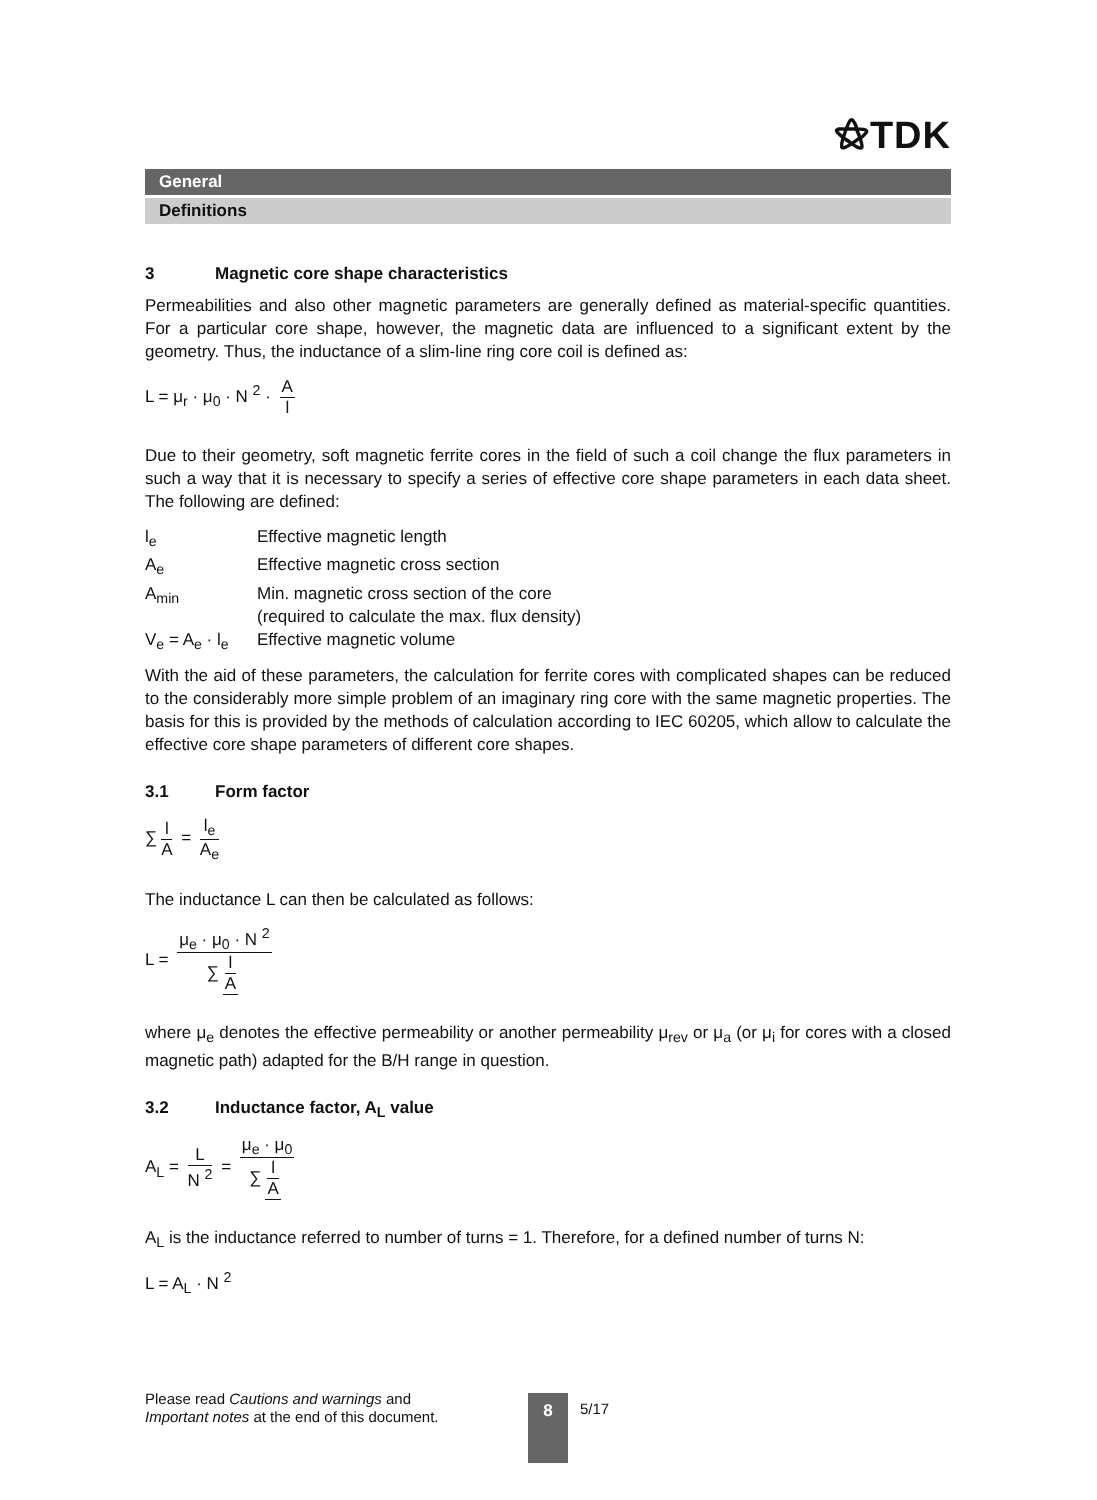⚝TDK
General
Definitions
3 Magnetic core shape characteristics
Permeabilities and also other magnetic parameters are generally defined as material-specific quantities. For a particular core shape, however, the magnetic data are influenced to a significant extent by the geometry. Thus, the inductance of a slim-line ring core coil is defined as:
L = μ<sub>r</sub> · μ<sub>0</sub> · N <sup>2</sup> · A l
Due to their geometry, soft magnetic ferrite cores in the field of such a coil change the flux parameters in such a way that it is necessary to specify a series of effective core shape parameters in each data sheet. The following are defined:
| l<sub>e</sub> | Effective magnetic length |
| A<sub>e</sub> | Effective magnetic cross section |
| A<sub>min</sub> | Min. magnetic cross section of the core (required to calculate the max. flux density) |
| V<sub>e</sub> = A<sub>e</sub> · l<sub>e</sub> | Effective magnetic volume |
With the aid of these parameters, the calculation for ferrite cores with complicated shapes can be reduced to the considerably more simple problem of an imaginary ring core with the same magnetic properties. The basis for this is provided by the methods of calculation according to IEC 60205, which allow to calculate the effective core shape parameters of different core shapes.
3.1 Form factor
∑ l A = l<sub>e</sub> A<sub>e</sub>
The inductance L can then be calculated as follows:
L = μ<sub>e</sub> · μ<sub>0</sub> · N <sup>2</sup> ∑ l A
where μ<sub>e</sub> denotes the effective permeability or another permeability μ<sub>rev</sub> or μ<sub>a</sub> (or μ<sub>i</sub> for cores with a closed magnetic path) adapted for the B/H range in question.
3.2 Inductance factor, A<sub>L</sub> value
A<sub>L</sub> = L N <sup>2</sup> = μ<sub>e</sub> · μ<sub>0</sub> ∑ l A
A<sub>L</sub> is the inductance referred to number of turns = 1. Therefore, for a defined number of turns N:
L = A<sub>L</sub> · N <sup>2</sup>
Please read Cautions and warnings and
Important notes at the end of this document.
8 5/17